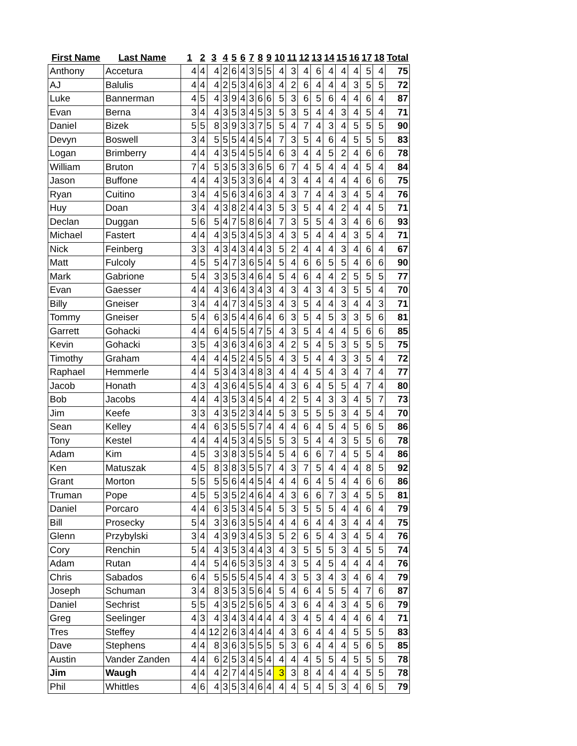| First Name | Last Name | 1 | 2 | 3 | 4 | 5 | 6 | 7 | 8 | 9 | 10 | 11 | 12 | 13 | 14 | 15 | 16 | 17 | 18 | Total |
| --- | --- | --- | --- | --- | --- | --- | --- | --- | --- | --- | --- | --- | --- | --- | --- | --- | --- | --- | --- | --- |
| Anthony | Accetura | 4 | 4 | 4 | 2 | 6 | 4 | 3 | 5 | 5 | 4 | 3 | 4 | 6 | 4 | 4 | 4 | 5 | 4 | 75 |
| AJ | Balulis | 4 | 4 | 4 | 2 | 5 | 3 | 4 | 6 | 3 | 4 | 2 | 6 | 4 | 4 | 4 | 3 | 5 | 5 | 72 |
| Luke | Bannerman | 4 | 5 | 4 | 3 | 9 | 4 | 3 | 6 | 6 | 5 | 3 | 6 | 5 | 6 | 4 | 4 | 6 | 4 | 87 |
| Evan | Berna | 3 | 4 | 4 | 3 | 5 | 3 | 4 | 5 | 3 | 5 | 3 | 5 | 4 | 4 | 3 | 4 | 5 | 4 | 71 |
| Daniel | Bizek | 5 | 5 | 8 | 3 | 9 | 3 | 3 | 7 | 5 | 5 | 4 | 7 | 4 | 3 | 4 | 5 | 5 | 5 | 90 |
| Devyn | Boswell | 3 | 4 | 5 | 5 | 5 | 4 | 4 | 5 | 4 | 7 | 3 | 5 | 4 | 6 | 4 | 5 | 5 | 5 | 83 |
| Logan | Brimberry | 4 | 4 | 4 | 3 | 5 | 4 | 5 | 5 | 4 | 6 | 3 | 4 | 4 | 5 | 2 | 4 | 6 | 6 | 78 |
| William | Bruton | 7 | 4 | 5 | 3 | 5 | 3 | 3 | 6 | 5 | 6 | 7 | 4 | 5 | 4 | 4 | 4 | 5 | 4 | 84 |
| Jason | Buffone | 4 | 4 | 4 | 3 | 5 | 3 | 3 | 6 | 4 | 4 | 3 | 4 | 4 | 4 | 4 | 4 | 6 | 6 | 75 |
| Ryan | Cuitino | 3 | 4 | 4 | 5 | 6 | 3 | 4 | 6 | 3 | 4 | 3 | 7 | 4 | 4 | 3 | 4 | 5 | 4 | 76 |
| Huy | Doan | 3 | 4 | 4 | 3 | 8 | 2 | 4 | 4 | 3 | 5 | 3 | 5 | 4 | 4 | 2 | 4 | 4 | 5 | 71 |
| Declan | Duggan | 5 | 6 | 5 | 4 | 7 | 5 | 8 | 6 | 4 | 7 | 3 | 5 | 5 | 4 | 3 | 4 | 6 | 6 | 93 |
| Michael | Fastert | 4 | 4 | 4 | 3 | 5 | 3 | 4 | 5 | 3 | 4 | 3 | 5 | 4 | 4 | 4 | 3 | 5 | 4 | 71 |
| Nick | Feinberg | 3 | 3 | 4 | 3 | 4 | 3 | 4 | 4 | 3 | 5 | 2 | 4 | 4 | 4 | 3 | 4 | 6 | 4 | 67 |
| Matt | Fulcoly | 4 | 5 | 5 | 4 | 7 | 3 | 6 | 5 | 4 | 5 | 4 | 6 | 6 | 5 | 5 | 4 | 6 | 6 | 90 |
| Mark | Gabrione | 5 | 4 | 3 | 3 | 5 | 3 | 4 | 6 | 4 | 5 | 4 | 6 | 4 | 4 | 2 | 5 | 5 | 5 | 77 |
| Evan | Gaesser | 4 | 4 | 4 | 3 | 6 | 4 | 3 | 4 | 3 | 4 | 3 | 4 | 3 | 4 | 3 | 5 | 5 | 4 | 70 |
| Billy | Gneiser | 3 | 4 | 4 | 4 | 7 | 3 | 4 | 5 | 3 | 4 | 3 | 5 | 4 | 4 | 3 | 4 | 4 | 3 | 71 |
| Tommy | Gneiser | 5 | 4 | 6 | 3 | 5 | 4 | 4 | 6 | 4 | 6 | 3 | 5 | 4 | 5 | 3 | 3 | 5 | 6 | 81 |
| Garrett | Gohacki | 4 | 4 | 6 | 4 | 5 | 5 | 4 | 7 | 5 | 4 | 3 | 5 | 4 | 4 | 4 | 5 | 6 | 6 | 85 |
| Kevin | Gohacki | 3 | 5 | 4 | 3 | 6 | 3 | 4 | 6 | 3 | 4 | 2 | 5 | 4 | 5 | 3 | 5 | 5 | 5 | 75 |
| Timothy | Graham | 4 | 4 | 4 | 4 | 5 | 2 | 4 | 5 | 5 | 4 | 3 | 5 | 4 | 4 | 3 | 3 | 5 | 4 | 72 |
| Raphael | Hemmerle | 4 | 4 | 5 | 3 | 4 | 3 | 4 | 8 | 3 | 4 | 4 | 4 | 5 | 4 | 3 | 4 | 7 | 4 | 77 |
| Jacob | Honath | 4 | 3 | 4 | 3 | 6 | 4 | 5 | 5 | 4 | 4 | 3 | 6 | 4 | 5 | 5 | 4 | 7 | 4 | 80 |
| Bob | Jacobs | 4 | 4 | 4 | 3 | 5 | 3 | 4 | 5 | 4 | 4 | 2 | 5 | 4 | 3 | 3 | 4 | 5 | 7 | 73 |
| Jim | Keefe | 3 | 3 | 4 | 3 | 5 | 2 | 3 | 4 | 4 | 5 | 3 | 5 | 5 | 5 | 3 | 4 | 5 | 4 | 70 |
| Sean | Kelley | 4 | 4 | 6 | 3 | 5 | 5 | 5 | 7 | 4 | 4 | 4 | 6 | 4 | 5 | 4 | 5 | 6 | 5 | 86 |
| Tony | Kestel | 4 | 4 | 4 | 4 | 5 | 3 | 4 | 5 | 5 | 5 | 3 | 5 | 4 | 4 | 3 | 5 | 5 | 6 | 78 |
| Adam | Kim | 4 | 5 | 3 | 3 | 8 | 3 | 5 | 5 | 4 | 5 | 4 | 6 | 6 | 7 | 4 | 5 | 5 | 4 | 86 |
| Ken | Matuszak | 4 | 5 | 8 | 3 | 8 | 3 | 5 | 5 | 7 | 4 | 3 | 7 | 5 | 4 | 4 | 4 | 8 | 5 | 92 |
| Grant | Morton | 5 | 5 | 5 | 5 | 6 | 4 | 4 | 5 | 4 | 4 | 4 | 6 | 4 | 5 | 4 | 4 | 6 | 6 | 86 |
| Truman | Pope | 4 | 5 | 5 | 3 | 5 | 2 | 4 | 6 | 4 | 4 | 3 | 6 | 6 | 7 | 3 | 4 | 5 | 5 | 81 |
| Daniel | Porcaro | 4 | 4 | 6 | 3 | 5 | 3 | 4 | 5 | 4 | 5 | 3 | 5 | 5 | 5 | 4 | 4 | 6 | 4 | 79 |
| Bill | Prosecky | 5 | 4 | 3 | 3 | 6 | 3 | 5 | 5 | 4 | 4 | 4 | 6 | 4 | 4 | 3 | 4 | 4 | 4 | 75 |
| Glenn | Przybylski | 3 | 4 | 4 | 3 | 9 | 3 | 4 | 5 | 3 | 5 | 2 | 6 | 5 | 4 | 3 | 4 | 5 | 4 | 76 |
| Cory | Renchin | 5 | 4 | 4 | 3 | 5 | 3 | 4 | 4 | 3 | 4 | 3 | 5 | 5 | 5 | 3 | 4 | 5 | 5 | 74 |
| Adam | Rutan | 4 | 4 | 5 | 4 | 6 | 5 | 3 | 5 | 3 | 4 | 3 | 5 | 4 | 5 | 4 | 4 | 4 | 4 | 76 |
| Chris | Sabados | 6 | 4 | 5 | 5 | 5 | 5 | 4 | 5 | 4 | 4 | 3 | 5 | 3 | 4 | 3 | 4 | 6 | 4 | 79 |
| Joseph | Schuman | 3 | 4 | 8 | 3 | 5 | 3 | 5 | 6 | 4 | 5 | 4 | 6 | 4 | 5 | 5 | 4 | 7 | 6 | 87 |
| Daniel | Sechrist | 5 | 5 | 4 | 3 | 5 | 2 | 5 | 6 | 5 | 4 | 3 | 6 | 4 | 4 | 3 | 4 | 5 | 6 | 79 |
| Greg | Seelinger | 4 | 3 | 4 | 3 | 4 | 3 | 4 | 4 | 4 | 4 | 3 | 4 | 5 | 4 | 4 | 4 | 6 | 4 | 71 |
| Tres | Steffey | 4 | 4 | 12 | 2 | 6 | 3 | 4 | 4 | 4 | 4 | 3 | 6 | 4 | 4 | 4 | 5 | 5 | 5 | 83 |
| Dave | Stephens | 4 | 4 | 8 | 3 | 6 | 3 | 5 | 5 | 5 | 5 | 3 | 6 | 4 | 4 | 4 | 5 | 6 | 5 | 85 |
| Austin | Vander Zanden | 4 | 4 | 6 | 2 | 5 | 3 | 4 | 5 | 4 | 4 | 4 | 4 | 5 | 5 | 4 | 5 | 5 | 5 | 78 |
| Jim | Waugh | 4 | 4 | 4 | 2 | 7 | 4 | 4 | 5 | 4 | 3 | 3 | 8 | 4 | 4 | 4 | 4 | 5 | 5 | 78 |
| Phil | Whittles | 4 | 6 | 4 | 3 | 5 | 3 | 4 | 6 | 4 | 4 | 4 | 5 | 4 | 5 | 3 | 4 | 6 | 5 | 79 |